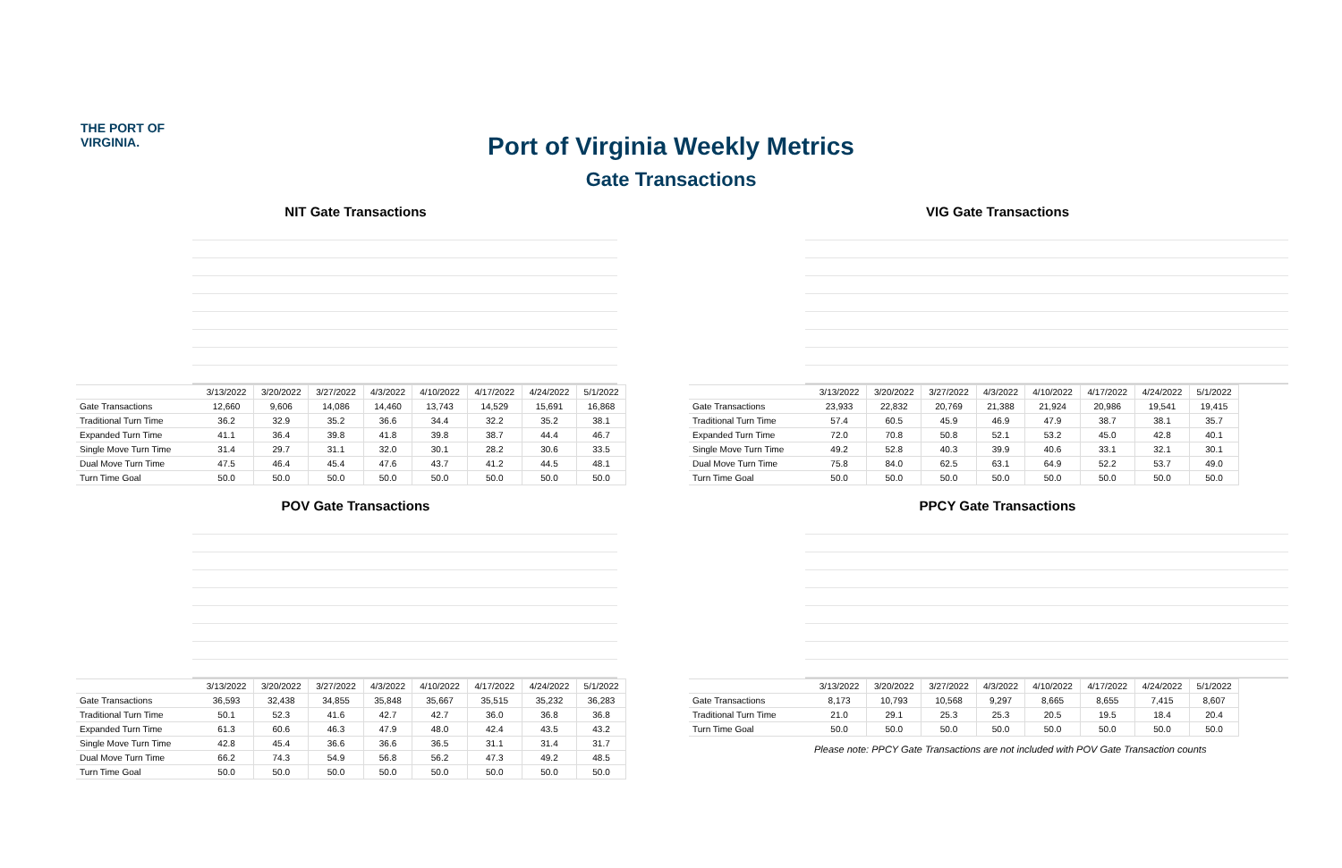THE PORT OF
VIRGINIA.
Port of Virginia Weekly Metrics
Gate Transactions
NIT Gate Transactions
| | 3/13/2022 | 3/20/2022 | 3/27/2022 | 4/3/2022 | 4/10/2022 | 4/17/2022 | 4/24/2022 | 5/1/2022 |
| Gate Transactions | 12,660 | 9,606 | 14,086 | 14,460 | 13,743 | 14,529 | 15,691 | 16,868 |
| Traditional Turn Time | 36.2 | 32.9 | 35.2 | 36.6 | 34.4 | 32.2 | 35.2 | 38.1 |
| Expanded Turn Time | 41.1 | 36.4 | 39.8 | 41.8 | 39.8 | 38.7 | 44.4 | 46.7 |
| Single Move Turn Time | 31.4 | 29.7 | 31.1 | 32.0 | 30.1 | 28.2 | 30.6 | 33.5 |
| Dual Move Turn Time | 47.5 | 46.4 | 45.4 | 47.6 | 43.7 | 41.2 | 44.5 | 48.1 |
| Turn Time Goal | 50.0 | 50.0 | 50.0 | 50.0 | 50.0 | 50.0 | 50.0 | 50.0 |
VIG Gate Transactions
| | 3/13/2022 | 3/20/2022 | 3/27/2022 | 4/3/2022 | 4/10/2022 | 4/17/2022 | 4/24/2022 | 5/1/2022 |
| Gate Transactions | 23,933 | 22,832 | 20,769 | 21,388 | 21,924 | 20,986 | 19,541 | 19,415 |
| Traditional Turn Time | 57.4 | 60.5 | 45.9 | 46.9 | 47.9 | 38.7 | 38.1 | 35.7 |
| Expanded Turn Time | 72.0 | 70.8 | 50.8 | 52.1 | 53.2 | 45.0 | 42.8 | 40.1 |
| Single Move Turn Time | 49.2 | 52.8 | 40.3 | 39.9 | 40.6 | 33.1 | 32.1 | 30.1 |
| Dual Move Turn Time | 75.8 | 84.0 | 62.5 | 63.1 | 64.9 | 52.2 | 53.7 | 49.0 |
| Turn Time Goal | 50.0 | 50.0 | 50.0 | 50.0 | 50.0 | 50.0 | 50.0 | 50.0 |
POV Gate Transactions
| | 3/13/2022 | 3/20/2022 | 3/27/2022 | 4/3/2022 | 4/10/2022 | 4/17/2022 | 4/24/2022 | 5/1/2022 |
| Gate Transactions | 36,593 | 32,438 | 34,855 | 35,848 | 35,667 | 35,515 | 35,232 | 36,283 |
| Traditional Turn Time | 50.1 | 52.3 | 41.6 | 42.7 | 42.7 | 36.0 | 36.8 | 36.8 |
| Expanded Turn Time | 61.3 | 60.6 | 46.3 | 47.9 | 48.0 | 42.4 | 43.5 | 43.2 |
| Single Move Turn Time | 42.8 | 45.4 | 36.6 | 36.6 | 36.5 | 31.1 | 31.4 | 31.7 |
| Dual Move Turn Time | 66.2 | 74.3 | 54.9 | 56.8 | 56.2 | 47.3 | 49.2 | 48.5 |
| Turn Time Goal | 50.0 | 50.0 | 50.0 | 50.0 | 50.0 | 50.0 | 50.0 | 50.0 |
PPCY Gate Transactions
| | 3/13/2022 | 3/20/2022 | 3/27/2022 | 4/3/2022 | 4/10/2022 | 4/17/2022 | 4/24/2022 | 5/1/2022 |
| Gate Transactions | 8,173 | 10,793 | 10,568 | 9,297 | 8,665 | 8,655 | 7,415 | 8,607 |
| Traditional Turn Time | 21.0 | 29.1 | 25.3 | 25.3 | 20.5 | 19.5 | 18.4 | 20.4 |
| Turn Time Goal | 50.0 | 50.0 | 50.0 | 50.0 | 50.0 | 50.0 | 50.0 | 50.0 |
Please note: PPCY Gate Transactions are not included with POV Gate Transaction counts